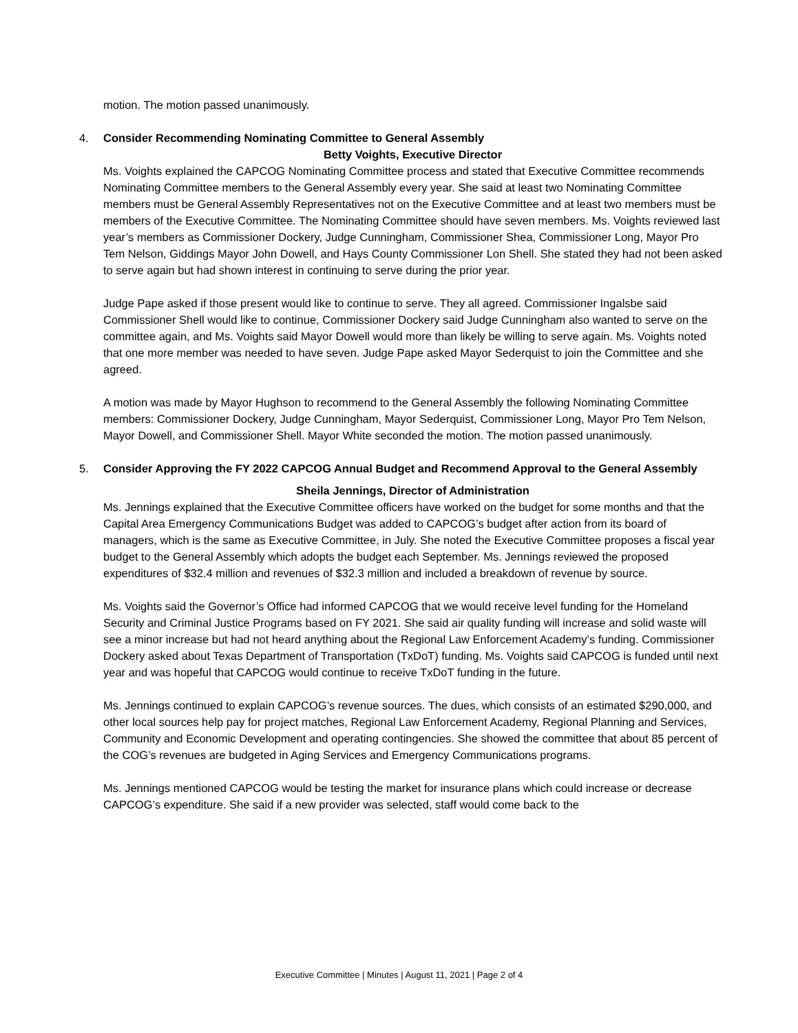motion. The motion passed unanimously.
4. Consider Recommending Nominating Committee to General Assembly
Betty Voights, Executive Director
Ms. Voights explained the CAPCOG Nominating Committee process and stated that Executive Committee recommends Nominating Committee members to the General Assembly every year. She said at least two Nominating Committee members must be General Assembly Representatives not on the Executive Committee and at least two members must be members of the Executive Committee. The Nominating Committee should have seven members. Ms. Voights reviewed last year’s members as Commissioner Dockery, Judge Cunningham, Commissioner Shea, Commissioner Long, Mayor Pro Tem Nelson, Giddings Mayor John Dowell, and Hays County Commissioner Lon Shell. She stated they had not been asked to serve again but had shown interest in continuing to serve during the prior year.
Judge Pape asked if those present would like to continue to serve. They all agreed. Commissioner Ingalsbe said Commissioner Shell would like to continue, Commissioner Dockery said Judge Cunningham also wanted to serve on the committee again, and Ms. Voights said Mayor Dowell would more than likely be willing to serve again. Ms. Voights noted that one more member was needed to have seven. Judge Pape asked Mayor Sederquist to join the Committee and she agreed.
A motion was made by Mayor Hughson to recommend to the General Assembly the following Nominating Committee members: Commissioner Dockery, Judge Cunningham, Mayor Sederquist, Commissioner Long, Mayor Pro Tem Nelson, Mayor Dowell, and Commissioner Shell. Mayor White seconded the motion. The motion passed unanimously.
5. Consider Approving the FY 2022 CAPCOG Annual Budget and Recommend Approval to the General Assembly
Sheila Jennings, Director of Administration
Ms. Jennings explained that the Executive Committee officers have worked on the budget for some months and that the Capital Area Emergency Communications Budget was added to CAPCOG’s budget after action from its board of managers, which is the same as Executive Committee, in July. She noted the Executive Committee proposes a fiscal year budget to the General Assembly which adopts the budget each September. Ms. Jennings reviewed the proposed expenditures of $32.4 million and revenues of $32.3 million and included a breakdown of revenue by source.
Ms. Voights said the Governor’s Office had informed CAPCOG that we would receive level funding for the Homeland Security and Criminal Justice Programs based on FY 2021. She said air quality funding will increase and solid waste will see a minor increase but had not heard anything about the Regional Law Enforcement Academy’s funding. Commissioner Dockery asked about Texas Department of Transportation (TxDoT) funding. Ms. Voights said CAPCOG is funded until next year and was hopeful that CAPCOG would continue to receive TxDoT funding in the future.
Ms. Jennings continued to explain CAPCOG’s revenue sources. The dues, which consists of an estimated $290,000, and other local sources help pay for project matches, Regional Law Enforcement Academy, Regional Planning and Services, Community and Economic Development and operating contingencies. She showed the committee that about 85 percent of the COG’s revenues are budgeted in Aging Services and Emergency Communications programs.
Ms. Jennings mentioned CAPCOG would be testing the market for insurance plans which could increase or decrease CAPCOG’s expenditure. She said if a new provider was selected, staff would come back to the
Executive Committee | Minutes | August 11, 2021 | Page 2 of 4